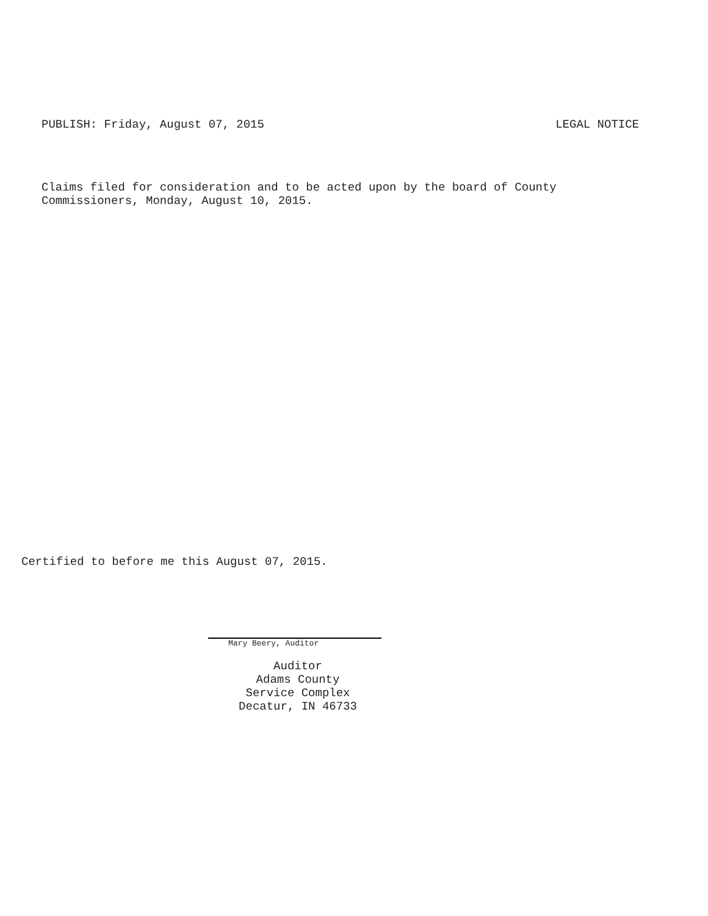PUBLISH: Friday, August 07, 2015 LEGAL NOTICE
Claims filed for consideration and to be acted upon by the board of County
Commissioners, Monday, August 10, 2015.
Certified to before me this August 07, 2015.
Mary Beery, Auditor
Auditor
Adams County
Service Complex
Decatur, IN 46733